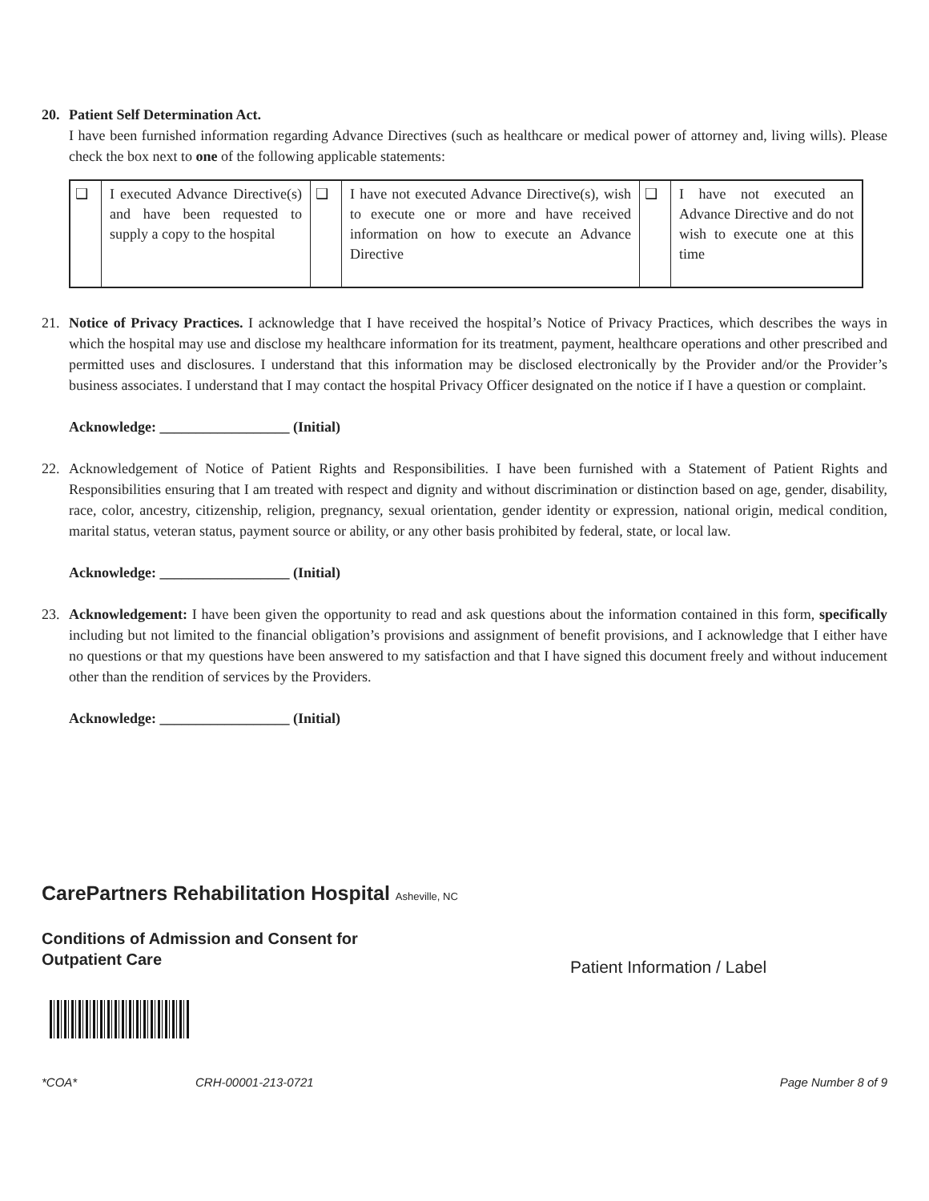20. Patient Self Determination Act.
I have been furnished information regarding Advance Directives (such as healthcare or medical power of attorney and, living wills). Please check the box next to one of the following applicable statements:
| ❑ | I executed Advance Directive(s) and have been requested to supply a copy to the hospital | ❑ | I have not executed Advance Directive(s), wish to execute one or more and have received information on how to execute an Advance Directive | ❑ | I have not executed an Advance Directive and do not wish to execute one at this time |
21. Notice of Privacy Practices. I acknowledge that I have received the hospital’s Notice of Privacy Practices, which describes the ways in which the hospital may use and disclose my healthcare information for its treatment, payment, healthcare operations and other prescribed and permitted uses and disclosures. I understand that this information may be disclosed electronically by the Provider and/or the Provider’s business associates. I understand that I may contact the hospital Privacy Officer designated on the notice if I have a question or complaint.
Acknowledge: __________________ (Initial)
22. Acknowledgement of Notice of Patient Rights and Responsibilities. I have been furnished with a Statement of Patient Rights and Responsibilities ensuring that I am treated with respect and dignity and without discrimination or distinction based on age, gender, disability, race, color, ancestry, citizenship, religion, pregnancy, sexual orientation, gender identity or expression, national origin, medical condition, marital status, veteran status, payment source or ability, or any other basis prohibited by federal, state, or local law.
Acknowledge: __________________ (Initial)
23. Acknowledgement: I have been given the opportunity to read and ask questions about the information contained in this form, specifically including but not limited to the financial obligation’s provisions and assignment of benefit provisions, and I acknowledge that I either have no questions or that my questions have been answered to my satisfaction and that I have signed this document freely and without inducement other than the rendition of services by the Providers.
Acknowledge: __________________ (Initial)
CarePartners Rehabilitation Hospital Asheville, NC
Conditions of Admission and Consent for
Outpatient Care
Patient Information / Label
*COA* CRH-00001-213-0721 Page Number 8 of 9